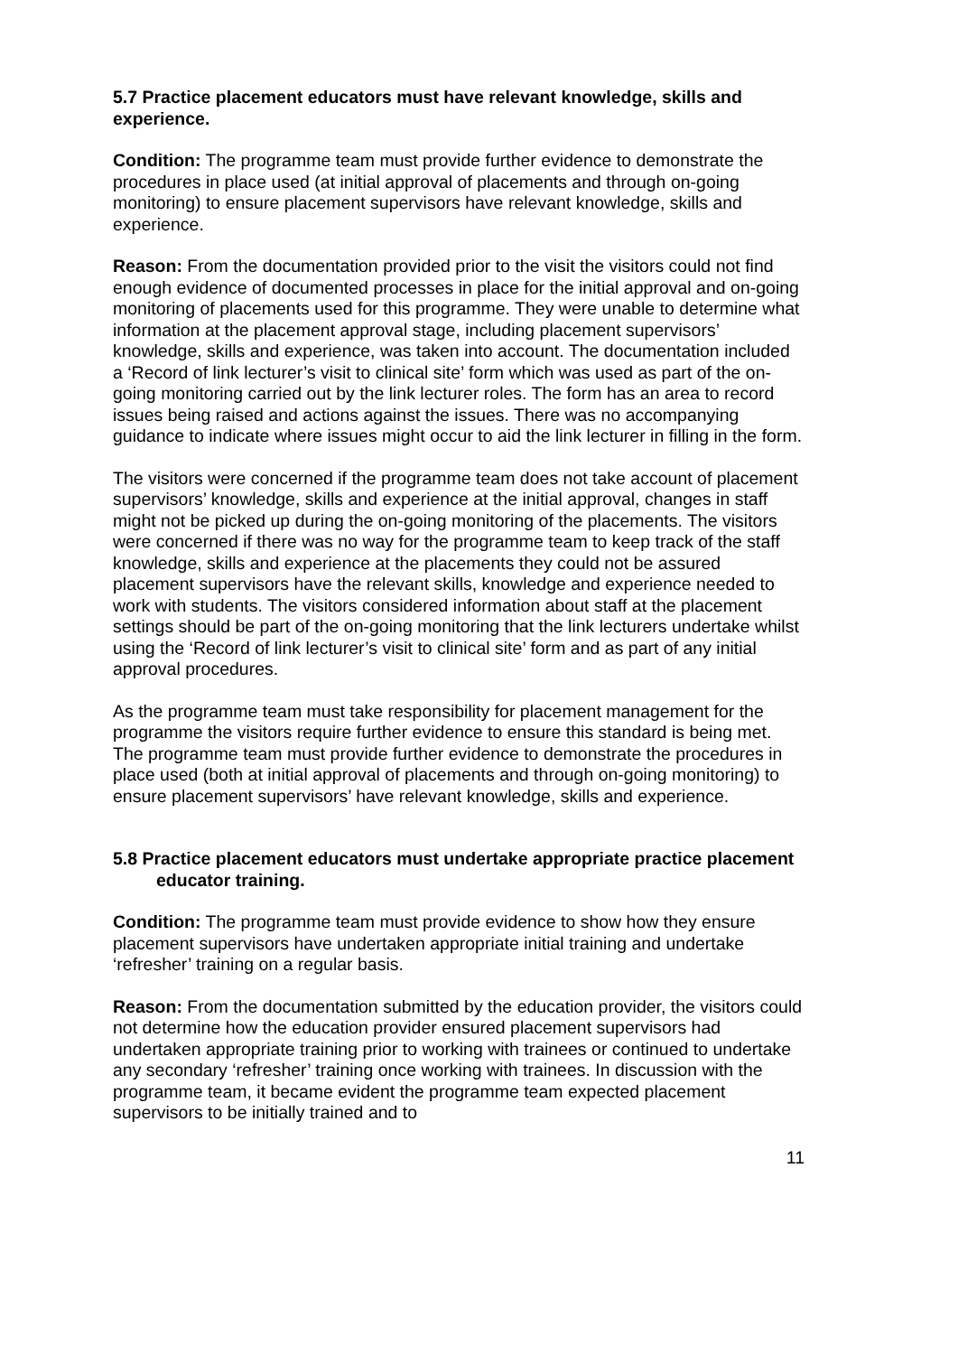5.7 Practice placement educators must have relevant knowledge, skills and experience.
Condition: The programme team must provide further evidence to demonstrate the procedures in place used (at initial approval of placements and through on-going monitoring) to ensure placement supervisors have relevant knowledge, skills and experience.
Reason: From the documentation provided prior to the visit the visitors could not find enough evidence of documented processes in place for the initial approval and on-going monitoring of placements used for this programme. They were unable to determine what information at the placement approval stage, including placement supervisors’ knowledge, skills and experience, was taken into account. The documentation included a ‘Record of link lecturer’s visit to clinical site’ form which was used as part of the on-going monitoring carried out by the link lecturer roles. The form has an area to record issues being raised and actions against the issues. There was no accompanying guidance to indicate where issues might occur to aid the link lecturer in filling in the form.
The visitors were concerned if the programme team does not take account of placement supervisors’ knowledge, skills and experience at the initial approval, changes in staff might not be picked up during the on-going monitoring of the placements. The visitors were concerned if there was no way for the programme team to keep track of the staff knowledge, skills and experience at the placements they could not be assured placement supervisors have the relevant skills, knowledge and experience needed to work with students. The visitors considered information about staff at the placement settings should be part of the on-going monitoring that the link lecturers undertake whilst using the ‘Record of link lecturer’s visit to clinical site’ form and as part of any initial approval procedures.
As the programme team must take responsibility for placement management for the programme the visitors require further evidence to ensure this standard is being met. The programme team must provide further evidence to demonstrate the procedures in place used (both at initial approval of placements and through on-going monitoring) to ensure placement supervisors’ have relevant knowledge, skills and experience.
5.8 Practice placement educators must undertake appropriate practice placement educator training.
Condition: The programme team must provide evidence to show how they ensure placement supervisors have undertaken appropriate initial training and undertake ‘refresher’ training on a regular basis.
Reason: From the documentation submitted by the education provider, the visitors could not determine how the education provider ensured placement supervisors had undertaken appropriate training prior to working with trainees or continued to undertake any secondary ‘refresher’ training once working with trainees. In discussion with the programme team, it became evident the programme team expected placement supervisors to be initially trained and to
11